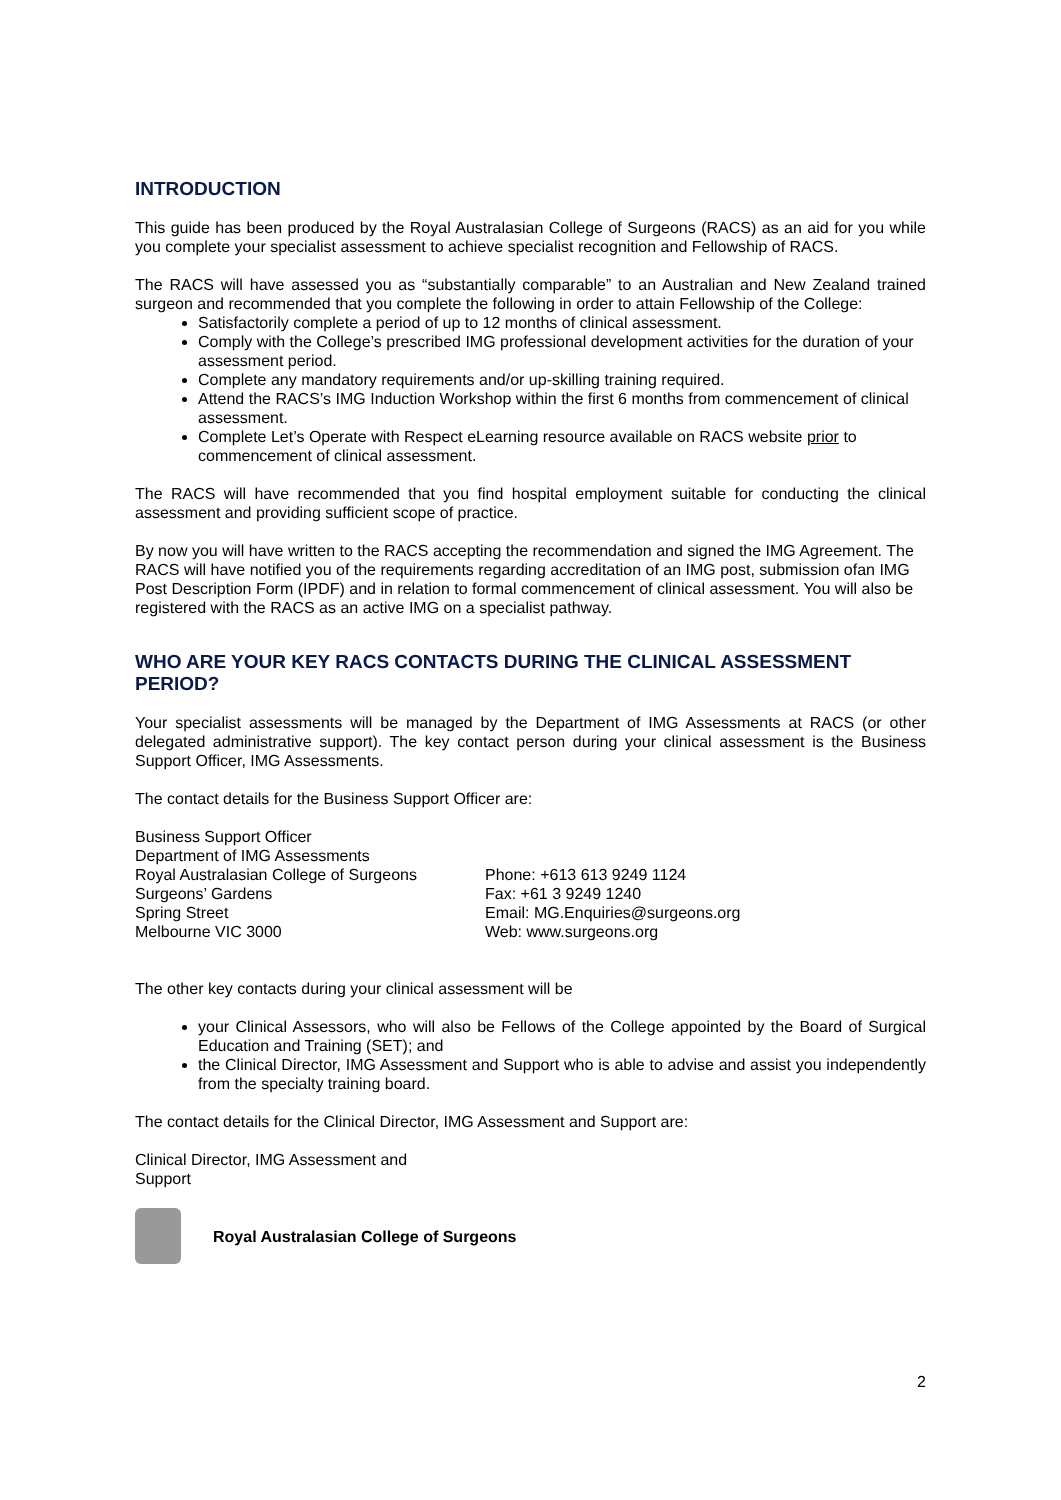INTRODUCTION
This guide has been produced by the Royal Australasian College of Surgeons (RACS) as an aid for you while you complete your specialist assessment to achieve specialist recognition and Fellowship of RACS.
The RACS will have assessed you as “substantially comparable” to an Australian and New Zealand trained surgeon and recommended that you complete the following in order to attain Fellowship of the College:
Satisfactorily complete a period of up to 12 months of clinical assessment.
Comply with the College’s prescribed IMG professional development activities for the duration of your assessment period.
Complete any mandatory requirements and/or up-skilling training required.
Attend the RACS’s IMG Induction Workshop within the first 6 months from commencement of clinical assessment.
Complete Let’s Operate with Respect eLearning resource available on RACS website prior to commencement of clinical assessment.
The RACS will have recommended that you find hospital employment suitable for conducting the clinical assessment and providing sufficient scope of practice.
By now you will have written to the RACS accepting the recommendation and signed the IMG Agreement. The RACS will have notified you of the requirements regarding accreditation of an IMG post, submission ofan IMG Post Description Form (IPDF) and in relation to formal commencement of clinical assessment. You will also be registered with the RACS as an active IMG on a specialist pathway.
WHO ARE YOUR KEY RACS CONTACTS DURING THE CLINICAL ASSESSMENT PERIOD?
Your specialist assessments will be managed by the Department of IMG Assessments at RACS (or other delegated administrative support). The key contact person during your clinical assessment is the Business Support Officer, IMG Assessments.
The contact details for the Business Support Officer are:
Business Support Officer
Department of IMG Assessments
Royal Australasian College of Surgeons
Surgeons’ Gardens
Spring Street
Melbourne VIC 3000
Phone: +613 613 9249 1124
Fax: +61 3 9249 1240
Email: MG.Enquiries@surgeons.org
Web: www.surgeons.org
The other key contacts during your clinical assessment will be
your Clinical Assessors, who will also be Fellows of the College appointed by the Board of Surgical Education and Training (SET); and
the Clinical Director, IMG Assessment and Support who is able to advise and assist you independently from the specialty training board.
The contact details for the Clinical Director, IMG Assessment and Support are:
Clinical Director, IMG Assessment and Support
2
Royal Australasian College of Surgeons